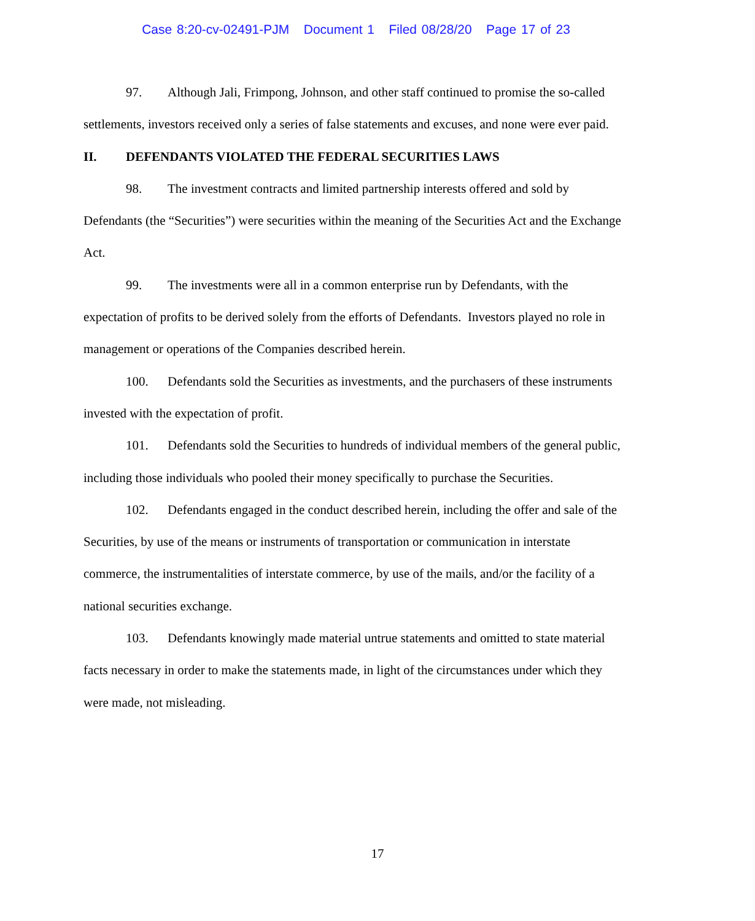Case 8:20-cv-02491-PJM Document 1 Filed 08/28/20 Page 17 of 23
97. Although Jali, Frimpong, Johnson, and other staff continued to promise the so-called settlements, investors received only a series of false statements and excuses, and none were ever paid.
II. DEFENDANTS VIOLATED THE FEDERAL SECURITIES LAWS
98. The investment contracts and limited partnership interests offered and sold by Defendants (the “Securities”) were securities within the meaning of the Securities Act and the Exchange Act.
99. The investments were all in a common enterprise run by Defendants, with the expectation of profits to be derived solely from the efforts of Defendants. Investors played no role in management or operations of the Companies described herein.
100. Defendants sold the Securities as investments, and the purchasers of these instruments invested with the expectation of profit.
101. Defendants sold the Securities to hundreds of individual members of the general public, including those individuals who pooled their money specifically to purchase the Securities.
102. Defendants engaged in the conduct described herein, including the offer and sale of the Securities, by use of the means or instruments of transportation or communication in interstate commerce, the instrumentalities of interstate commerce, by use of the mails, and/or the facility of a national securities exchange.
103. Defendants knowingly made material untrue statements and omitted to state material facts necessary in order to make the statements made, in light of the circumstances under which they were made, not misleading.
17